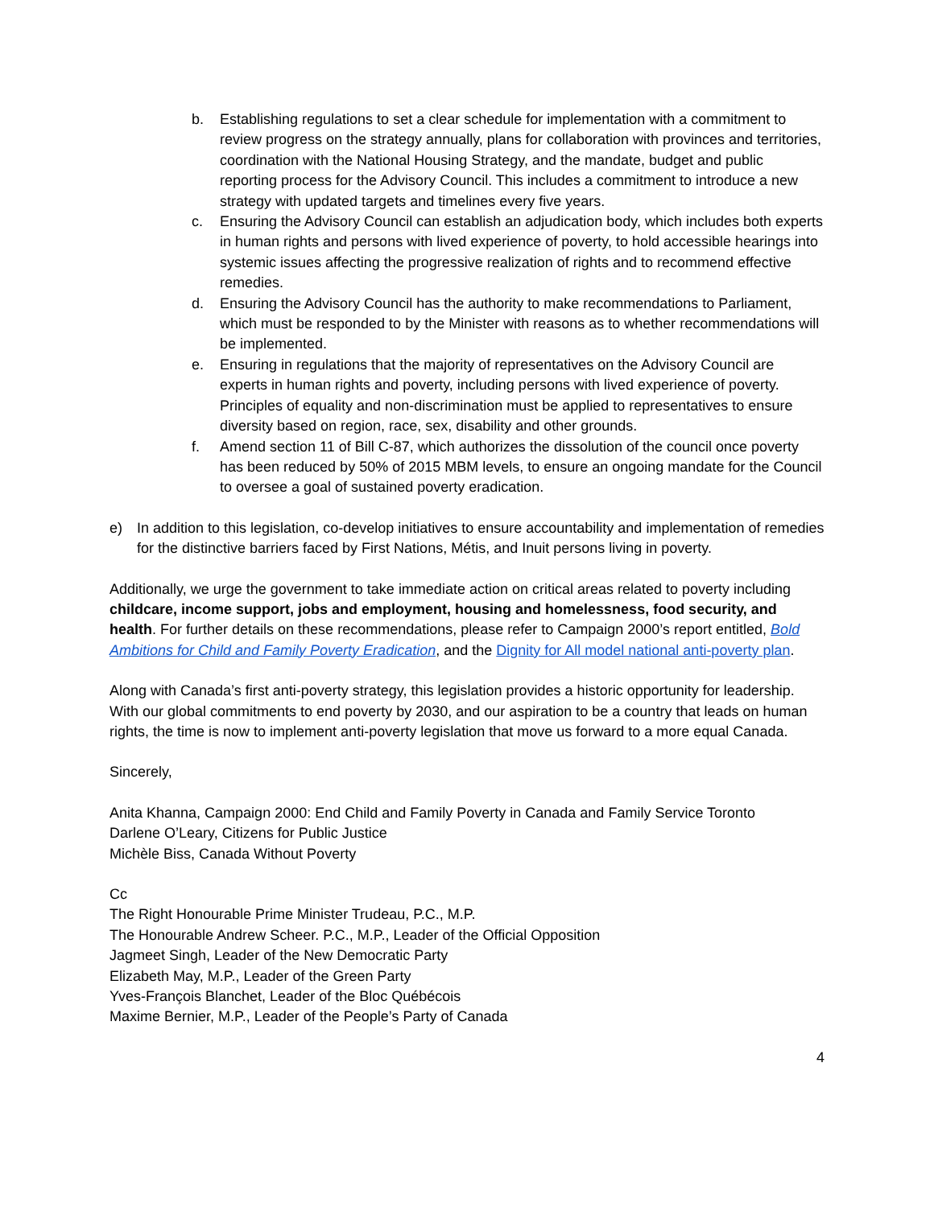b. Establishing regulations to set a clear schedule for implementation with a commitment to review progress on the strategy annually, plans for collaboration with provinces and territories, coordination with the National Housing Strategy, and the mandate, budget and public reporting process for the Advisory Council. This includes a commitment to introduce a new strategy with updated targets and timelines every five years.
c. Ensuring the Advisory Council can establish an adjudication body, which includes both experts in human rights and persons with lived experience of poverty, to hold accessible hearings into systemic issues affecting the progressive realization of rights and to recommend effective remedies.
d. Ensuring the Advisory Council has the authority to make recommendations to Parliament, which must be responded to by the Minister with reasons as to whether recommendations will be implemented.
e. Ensuring in regulations that the majority of representatives on the Advisory Council are experts in human rights and poverty, including persons with lived experience of poverty. Principles of equality and non-discrimination must be applied to representatives to ensure diversity based on region, race, sex, disability and other grounds.
f. Amend section 11 of Bill C-87, which authorizes the dissolution of the council once poverty has been reduced by 50% of 2015 MBM levels, to ensure an ongoing mandate for the Council to oversee a goal of sustained poverty eradication.
e) In addition to this legislation, co-develop initiatives to ensure accountability and implementation of remedies for the distinctive barriers faced by First Nations, Métis, and Inuit persons living in poverty.
Additionally, we urge the government to take immediate action on critical areas related to poverty including childcare, income support, jobs and employment, housing and homelessness, food security, and health. For further details on these recommendations, please refer to Campaign 2000’s report entitled, Bold Ambitions for Child and Family Poverty Eradication, and the Dignity for All model national anti-poverty plan.
Along with Canada’s first anti-poverty strategy, this legislation provides a historic opportunity for leadership. With our global commitments to end poverty by 2030, and our aspiration to be a country that leads on human rights, the time is now to implement anti-poverty legislation that move us forward to a more equal Canada.
Sincerely,
Anita Khanna, Campaign 2000: End Child and Family Poverty in Canada and Family Service Toronto
Darlene O’Leary, Citizens for Public Justice
Michèle Biss, Canada Without Poverty
Cc
The Right Honourable Prime Minister Trudeau, P.C., M.P.
The Honourable Andrew Scheer. P.C., M.P., Leader of the Official Opposition
Jagmeet Singh, Leader of the New Democratic Party
Elizabeth May, M.P., Leader of the Green Party
Yves-François Blanchet, Leader of the Bloc Québécois
Maxime Bernier, M.P., Leader of the People’s Party of Canada
4